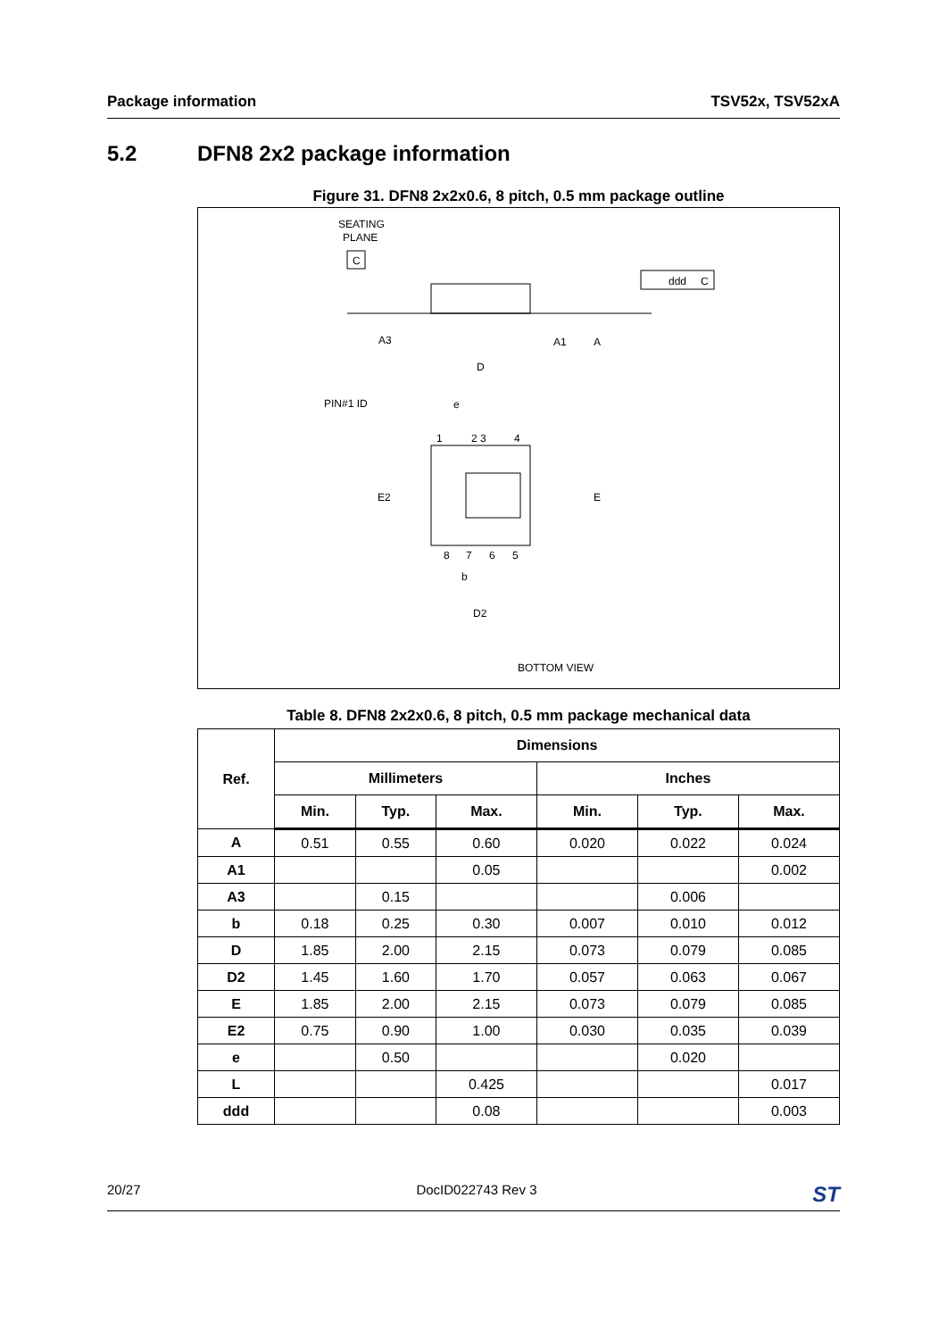Package information TSV52x, TSV52xA
5.2 DFN8 2x2 package information
Figure 31. DFN8 2x2x0.6, 8 pitch, 0.5 mm package outline
SEATING
PLANE
C
ddd
C
A3
A1
A
D
PIN#1 ID
e
1
2 3
4
E2
E
8
7
6
5
b
D2
BOTTOM VIEW
Table 8. DFN8 2x2x0.6, 8 pitch, 0.5 mm package mechanical data
| Ref. | Dimensions | | | | | |
| --- | --- | --- | --- | --- | --- | --- |
| | Millimeters | | | Inches | | |
| | Min. | Typ. | Max. | Min. | Typ. | Max. |
| A | 0.51 | 0.55 | 0.60 | 0.020 | 0.022 | 0.024 |
| A1 | | | 0.05 | | | 0.002 |
| A3 | | 0.15 | | | 0.006 | |
| b | 0.18 | 0.25 | 0.30 | 0.007 | 0.010 | 0.012 |
| D | 1.85 | 2.00 | 2.15 | 0.073 | 0.079 | 0.085 |
| D2 | 1.45 | 1.60 | 1.70 | 0.057 | 0.063 | 0.067 |
| E | 1.85 | 2.00 | 2.15 | 0.073 | 0.079 | 0.085 |
| E2 | 0.75 | 0.90 | 1.00 | 0.030 | 0.035 | 0.039 |
| e | | 0.50 | | | 0.020 | |
| L | | | 0.425 | | | 0.017 |
| ddd | | | 0.08 | | | 0.003 |
20/27 DocID022743 Rev 3 ST